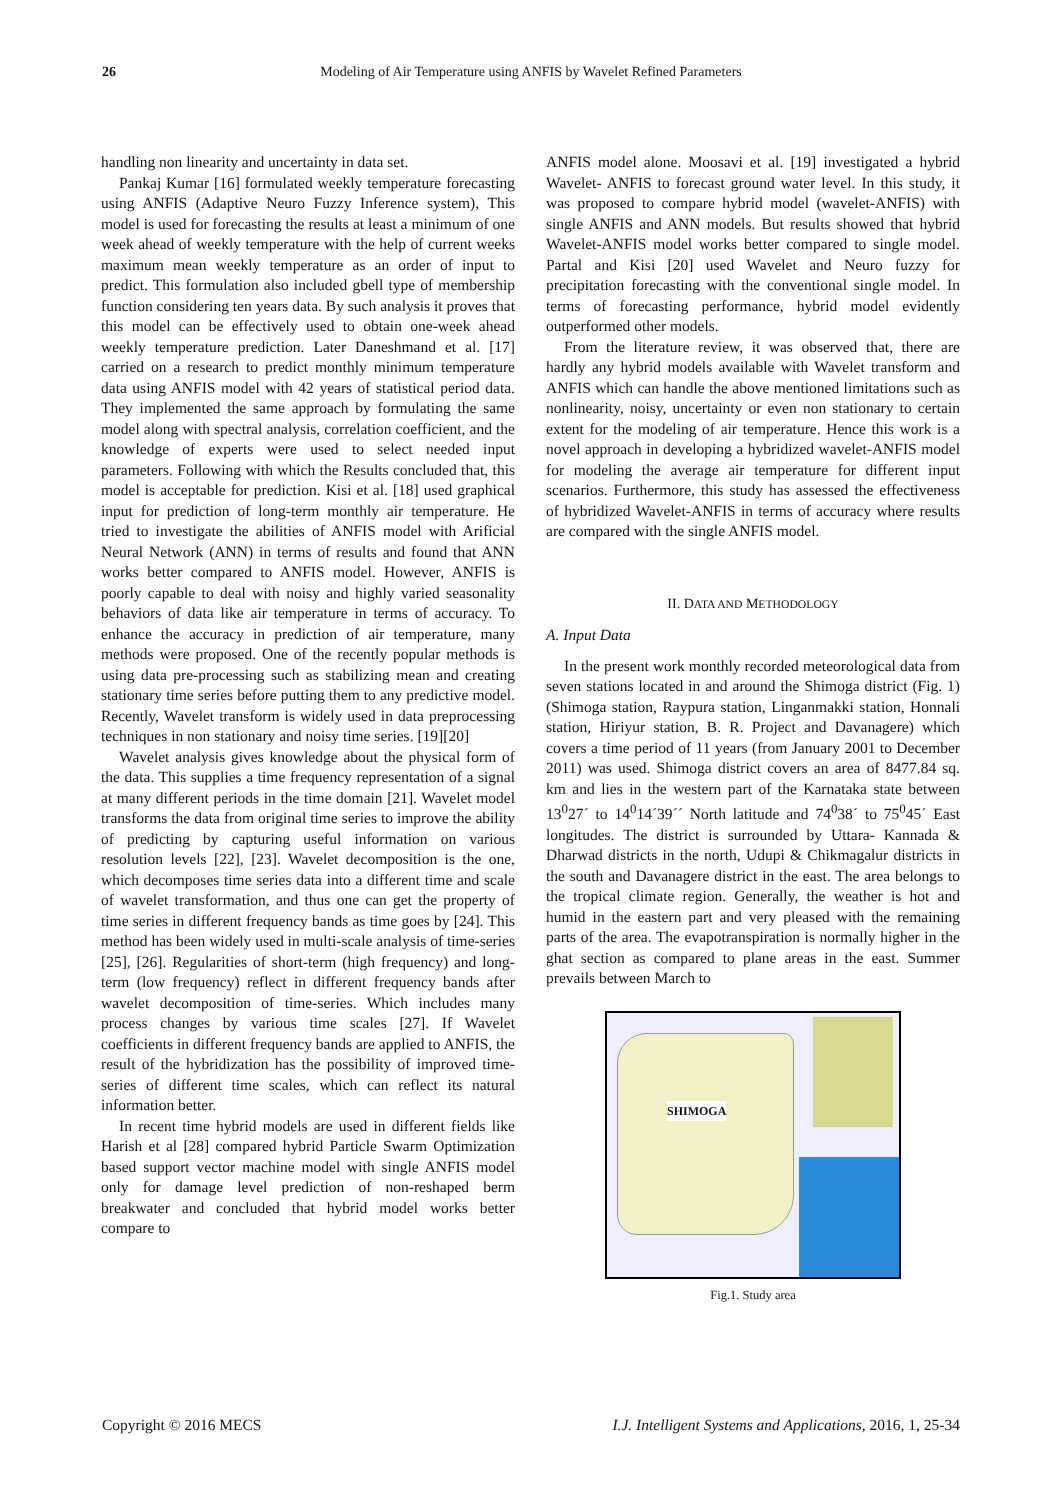26 Modeling of Air Temperature using ANFIS by Wavelet Refined Parameters
handling non linearity and uncertainty in data set.
Pankaj Kumar [16] formulated weekly temperature forecasting using ANFIS (Adaptive Neuro Fuzzy Inference system), This model is used for forecasting the results at least a minimum of one week ahead of weekly temperature with the help of current weeks maximum mean weekly temperature as an order of input to predict. This formulation also included gbell type of membership function considering ten years data. By such analysis it proves that this model can be effectively used to obtain one-week ahead weekly temperature prediction. Later Daneshmand et al. [17] carried on a research to predict monthly minimum temperature data using ANFIS model with 42 years of statistical period data. They implemented the same approach by formulating the same model along with spectral analysis, correlation coefficient, and the knowledge of experts were used to select needed input parameters. Following with which the Results concluded that, this model is acceptable for prediction. Kisi et al. [18] used graphical input for prediction of long-term monthly air temperature. He tried to investigate the abilities of ANFIS model with Arificial Neural Network (ANN) in terms of results and found that ANN works better compared to ANFIS model. However, ANFIS is poorly capable to deal with noisy and highly varied seasonality behaviors of data like air temperature in terms of accuracy. To enhance the accuracy in prediction of air temperature, many methods were proposed. One of the recently popular methods is using data pre-processing such as stabilizing mean and creating stationary time series before putting them to any predictive model. Recently, Wavelet transform is widely used in data preprocessing techniques in non stationary and noisy time series. [19][20]
Wavelet analysis gives knowledge about the physical form of the data. This supplies a time frequency representation of a signal at many different periods in the time domain [21]. Wavelet model transforms the data from original time series to improve the ability of predicting by capturing useful information on various resolution levels [22], [23]. Wavelet decomposition is the one, which decomposes time series data into a different time and scale of wavelet transformation, and thus one can get the property of time series in different frequency bands as time goes by [24]. This method has been widely used in multi-scale analysis of time-series [25], [26]. Regularities of short-term (high frequency) and long-term (low frequency) reflect in different frequency bands after wavelet decomposition of time-series. Which includes many process changes by various time scales [27]. If Wavelet coefficients in different frequency bands are applied to ANFIS, the result of the hybridization has the possibility of improved time-series of different time scales, which can reflect its natural information better.
In recent time hybrid models are used in different fields like Harish et al [28] compared hybrid Particle Swarm Optimization based support vector machine model with single ANFIS model only for damage level prediction of non-reshaped berm breakwater and concluded that hybrid model works better compare to
ANFIS model alone. Moosavi et al. [19] investigated a hybrid Wavelet- ANFIS to forecast ground water level. In this study, it was proposed to compare hybrid model (wavelet-ANFIS) with single ANFIS and ANN models. But results showed that hybrid Wavelet-ANFIS model works better compared to single model. Partal and Kisi [20] used Wavelet and Neuro fuzzy for precipitation forecasting with the conventional single model. In terms of forecasting performance, hybrid model evidently outperformed other models.
From the literature review, it was observed that, there are hardly any hybrid models available with Wavelet transform and ANFIS which can handle the above mentioned limitations such as nonlinearity, noisy, uncertainty or even non stationary to certain extent for the modeling of air temperature. Hence this work is a novel approach in developing a hybridized wavelet-ANFIS model for modeling the average air temperature for different input scenarios. Furthermore, this study has assessed the effectiveness of hybridized Wavelet-ANFIS in terms of accuracy where results are compared with the single ANFIS model.
II. DATA AND METHODOLOGY
A. Input Data
In the present work monthly recorded meteorological data from seven stations located in and around the Shimoga district (Fig. 1) (Shimoga station, Raypura station, Linganmakki station, Honnali station, Hiriyur station, B. R. Project and Davanagere) which covers a time period of 11 years (from January 2001 to December 2011) was used. Shimoga district covers an area of 8477.84 sq. km and lies in the western part of the Karnataka state between 13<sup>0</sup>27´ to 14<sup>0</sup>14´39´´ North latitude and 74<sup>0</sup>38´ to 75<sup>0</sup>45´ East longitudes. The district is surrounded by Uttara- Kannada & Dharwad districts in the north, Udupi & Chikmagalur districts in the south and Davanagere district in the east. The area belongs to the tropical climate region. Generally, the weather is hot and humid in the eastern part and very pleased with the remaining parts of the area. The evapotranspiration is normally higher in the ghat section as compared to plane areas in the east. Summer prevails between March to
SHIMOGA
Fig.1. Study area
Copyright © 2016 MECS I.J. Intelligent Systems and Applications, 2016, 1, 25-34